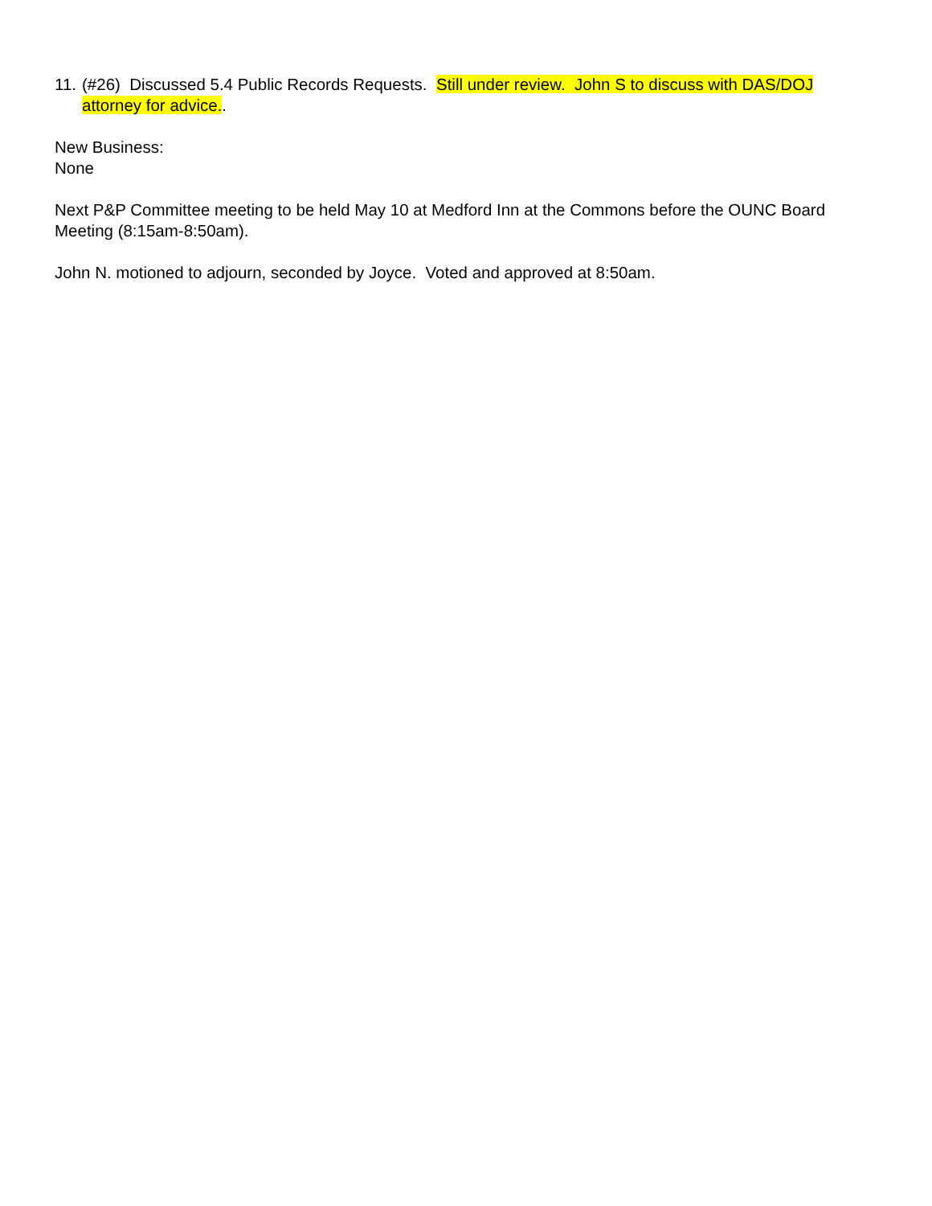11. (#26) Discussed 5.4 Public Records Requests. Still under review. John S to discuss with DAS/DOJ attorney for advice..
New Business:
None
Next P&P Committee meeting to be held May 10 at Medford Inn at the Commons before the OUNC Board Meeting (8:15am-8:50am).
John N. motioned to adjourn, seconded by Joyce. Voted and approved at 8:50am.